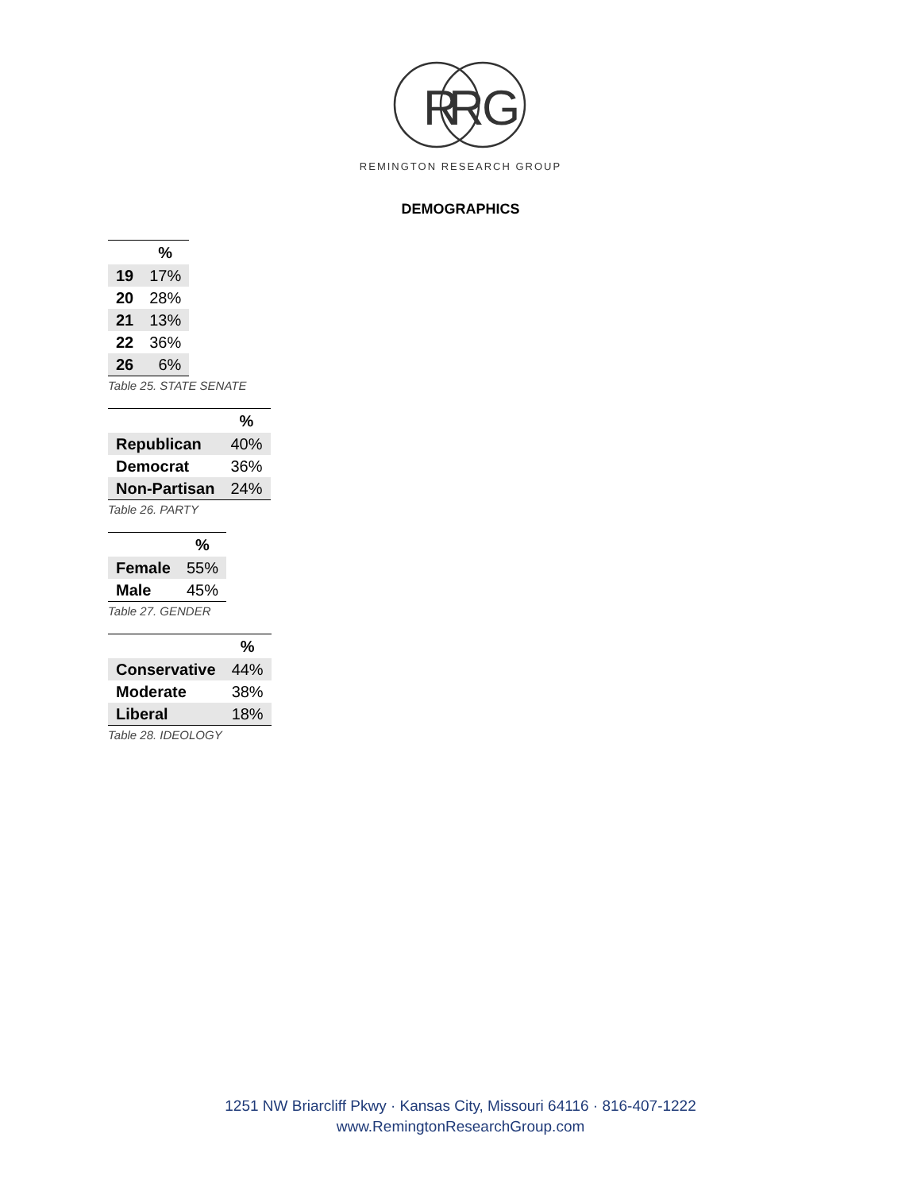R
R
G
REMINGTON RESEARCH GROUP
DEMOGRAPHICS
| | % |
| --- | --- |
| 19 | 17% |
| 20 | 28% |
| 21 | 13% |
| 22 | 36% |
| 26 | 6% |
Table 25. STATE SENATE
| | % |
| --- | --- |
| Republican | 40% |
| Democrat | 36% |
| Non-Partisan | 24% |
Table 26. PARTY
| | % |
| --- | --- |
| Female | 55% |
| Male | 45% |
Table 27. GENDER
| | % |
| --- | --- |
| Conservative | 44% |
| Moderate | 38% |
| Liberal | 18% |
Table 28. IDEOLOGY
1251 NW Briarcliff Pkwy · Kansas City, Missouri 64116 · 816-407-1222
www.RemingtonResearchGroup.com